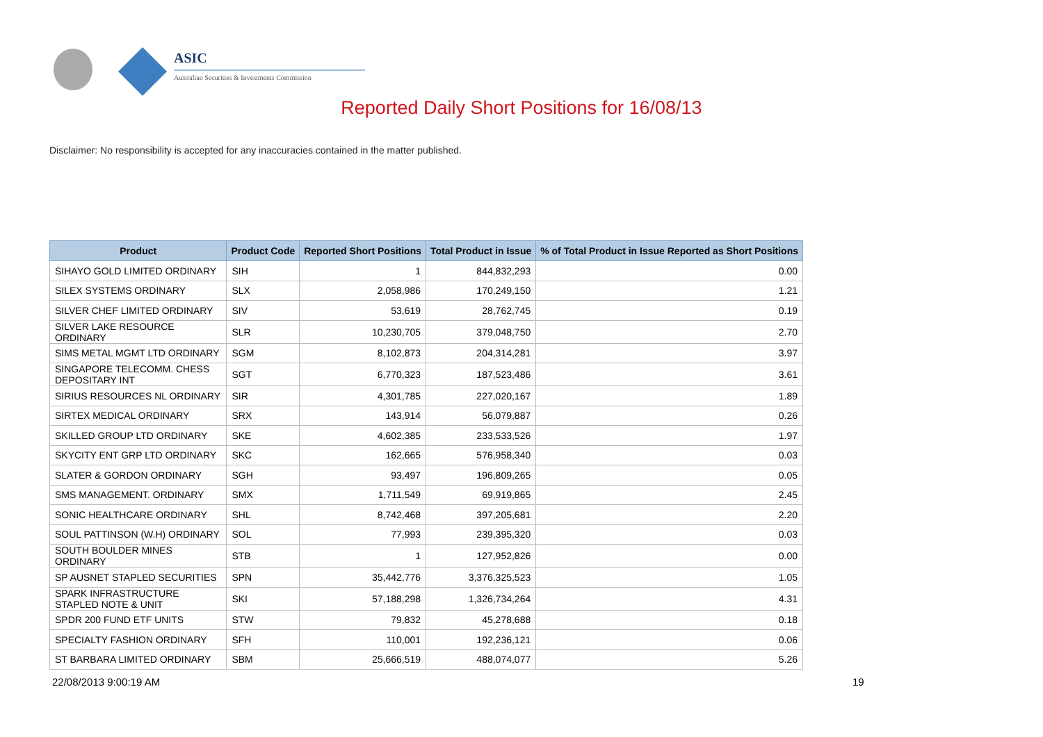ASIC
Australian Securities & Investments Commission
Reported Daily Short Positions for 16/08/13
Disclaimer: No responsibility is accepted for any inaccuracies contained in the matter published.
| Product | Product Code | Reported Short Positions | Total Product in Issue | % of Total Product in Issue Reported as Short Positions |
| --- | --- | --- | --- | --- |
| SIHAYO GOLD LIMITED ORDINARY | SIH | 1 | 844,832,293 | 0.00 |
| SILEX SYSTEMS ORDINARY | SLX | 2,058,986 | 170,249,150 | 1.21 |
| SILVER CHEF LIMITED ORDINARY | SIV | 53,619 | 28,762,745 | 0.19 |
| SILVER LAKE RESOURCE ORDINARY | SLR | 10,230,705 | 379,048,750 | 2.70 |
| SIMS METAL MGMT LTD ORDINARY | SGM | 8,102,873 | 204,314,281 | 3.97 |
| SINGAPORE TELECOMM. CHESS DEPOSITARY INT | SGT | 6,770,323 | 187,523,486 | 3.61 |
| SIRIUS RESOURCES NL ORDINARY | SIR | 4,301,785 | 227,020,167 | 1.89 |
| SIRTEX MEDICAL ORDINARY | SRX | 143,914 | 56,079,887 | 0.26 |
| SKILLED GROUP LTD ORDINARY | SKE | 4,602,385 | 233,533,526 | 1.97 |
| SKYCITY ENT GRP LTD ORDINARY | SKC | 162,665 | 576,958,340 | 0.03 |
| SLATER & GORDON ORDINARY | SGH | 93,497 | 196,809,265 | 0.05 |
| SMS MANAGEMENT. ORDINARY | SMX | 1,711,549 | 69,919,865 | 2.45 |
| SONIC HEALTHCARE ORDINARY | SHL | 8,742,468 | 397,205,681 | 2.20 |
| SOUL PATTINSON (W.H) ORDINARY | SOL | 77,993 | 239,395,320 | 0.03 |
| SOUTH BOULDER MINES ORDINARY | STB | 1 | 127,952,826 | 0.00 |
| SP AUSNET STAPLED SECURITIES | SPN | 35,442,776 | 3,376,325,523 | 1.05 |
| SPARK INFRASTRUCTURE STAPLED NOTE & UNIT | SKI | 57,188,298 | 1,326,734,264 | 4.31 |
| SPDR 200 FUND ETF UNITS | STW | 79,832 | 45,278,688 | 0.18 |
| SPECIALTY FASHION ORDINARY | SFH | 110,001 | 192,236,121 | 0.06 |
| ST BARBARA LIMITED ORDINARY | SBM | 25,666,519 | 488,074,077 | 5.26 |
22/08/2013 9:00:19 AM 19